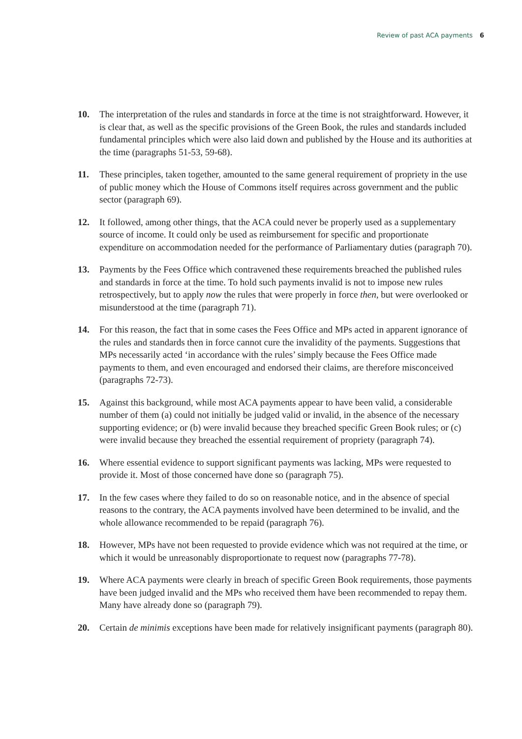Review of past ACA payments 6
10. The interpretation of the rules and standards in force at the time is not straightforward. However, it is clear that, as well as the specific provisions of the Green Book, the rules and standards included fundamental principles which were also laid down and published by the House and its authorities at the time (paragraphs 51-53, 59-68).
11. These principles, taken together, amounted to the same general requirement of propriety in the use of public money which the House of Commons itself requires across government and the public sector (paragraph 69).
12. It followed, among other things, that the ACA could never be properly used as a supplementary source of income. It could only be used as reimbursement for specific and proportionate expenditure on accommodation needed for the performance of Parliamentary duties (paragraph 70).
13. Payments by the Fees Office which contravened these requirements breached the published rules and standards in force at the time. To hold such payments invalid is not to impose new rules retrospectively, but to apply now the rules that were properly in force then, but were overlooked or misunderstood at the time (paragraph 71).
14. For this reason, the fact that in some cases the Fees Office and MPs acted in apparent ignorance of the rules and standards then in force cannot cure the invalidity of the payments. Suggestions that MPs necessarily acted ‘in accordance with the rules’ simply because the Fees Office made payments to them, and even encouraged and endorsed their claims, are therefore misconceived (paragraphs 72-73).
15. Against this background, while most ACA payments appear to have been valid, a considerable number of them (a) could not initially be judged valid or invalid, in the absence of the necessary supporting evidence; or (b) were invalid because they breached specific Green Book rules; or (c) were invalid because they breached the essential requirement of propriety (paragraph 74).
16. Where essential evidence to support significant payments was lacking, MPs were requested to provide it. Most of those concerned have done so (paragraph 75).
17. In the few cases where they failed to do so on reasonable notice, and in the absence of special reasons to the contrary, the ACA payments involved have been determined to be invalid, and the whole allowance recommended to be repaid (paragraph 76).
18. However, MPs have not been requested to provide evidence which was not required at the time, or which it would be unreasonably disproportionate to request now (paragraphs 77-78).
19. Where ACA payments were clearly in breach of specific Green Book requirements, those payments have been judged invalid and the MPs who received them have been recommended to repay them. Many have already done so (paragraph 79).
20. Certain de minimis exceptions have been made for relatively insignificant payments (paragraph 80).